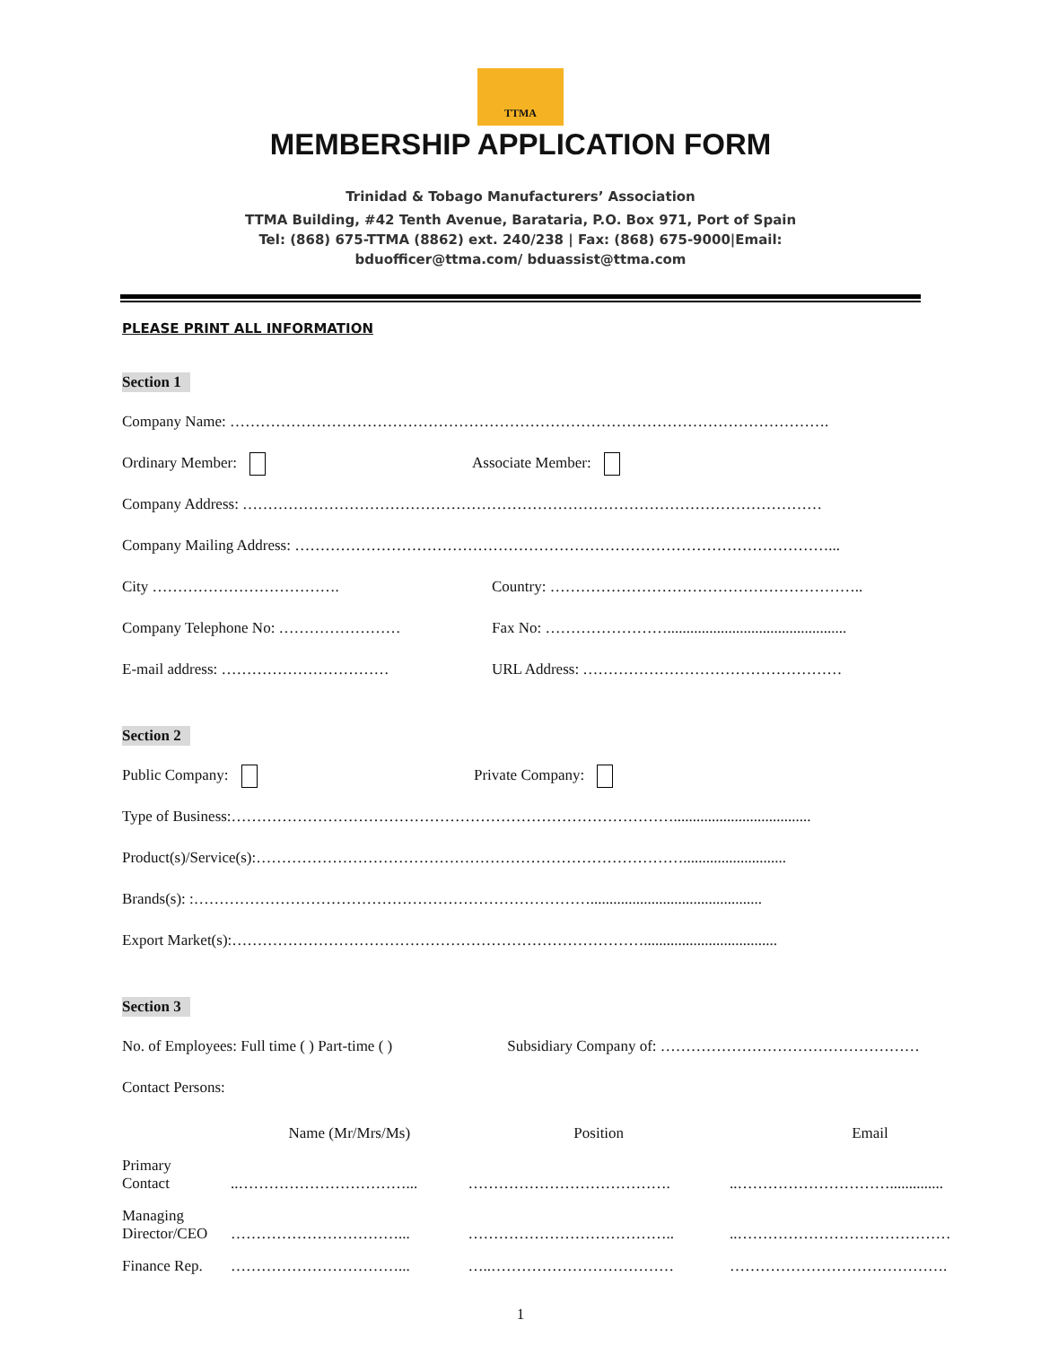TTMA
MEMBERSHIP APPLICATION FORM
Trinidad & Tobago Manufacturers’ Association
TTMA Building, #42 Tenth Avenue, Barataria, P.O. Box 971, Port of Spain
Tel: (868) 675-TTMA (8862) ext. 240/238 | Fax: (868) 675-9000|Email:
bduofficer@ttma.com/ bduassist@ttma.com
PLEASE PRINT ALL INFORMATION
Section 1
Company Name: ……………………………………………………………………………………………………….
Ordinary Member: Associate Member:
Company Address: ……………………………………………………………………………………………………
Company Mailing Address: ……………………………………………………………………………………………...
City ………………………………. Country: ……………………………………………………..
Company Telephone No: …………………… Fax No: ……………………...............................................
E-mail address: …………………………… URL Address: ……………………………………………
Section 2
Public Company: Private Company:
Type of Business:……………………………………………………………………………....................................
Product(s)/Service(s):…………………………………………………………………………...........................
Brands(s): :…………………………………………………………………….............................................
Export Market(s):………………………………………………………………………...................................
Section 3
No. of Employees: Full time ( ) Part-time ( ) Subsidiary Company of: ……………………………………………
Contact Persons:
| | Name (Mr/Mrs/Ms) | Position | Email |
| --- | --- | --- | --- |
| Primary Contact | ..……………………………... | …………………………………. | ..………………………….............. |
| Managing Director/CEO | ……………………………... | ………………………………….. | ..…………………………………… |
| Finance Rep. | ……………………………... | …..……………………………… | ……………………………………. |
1